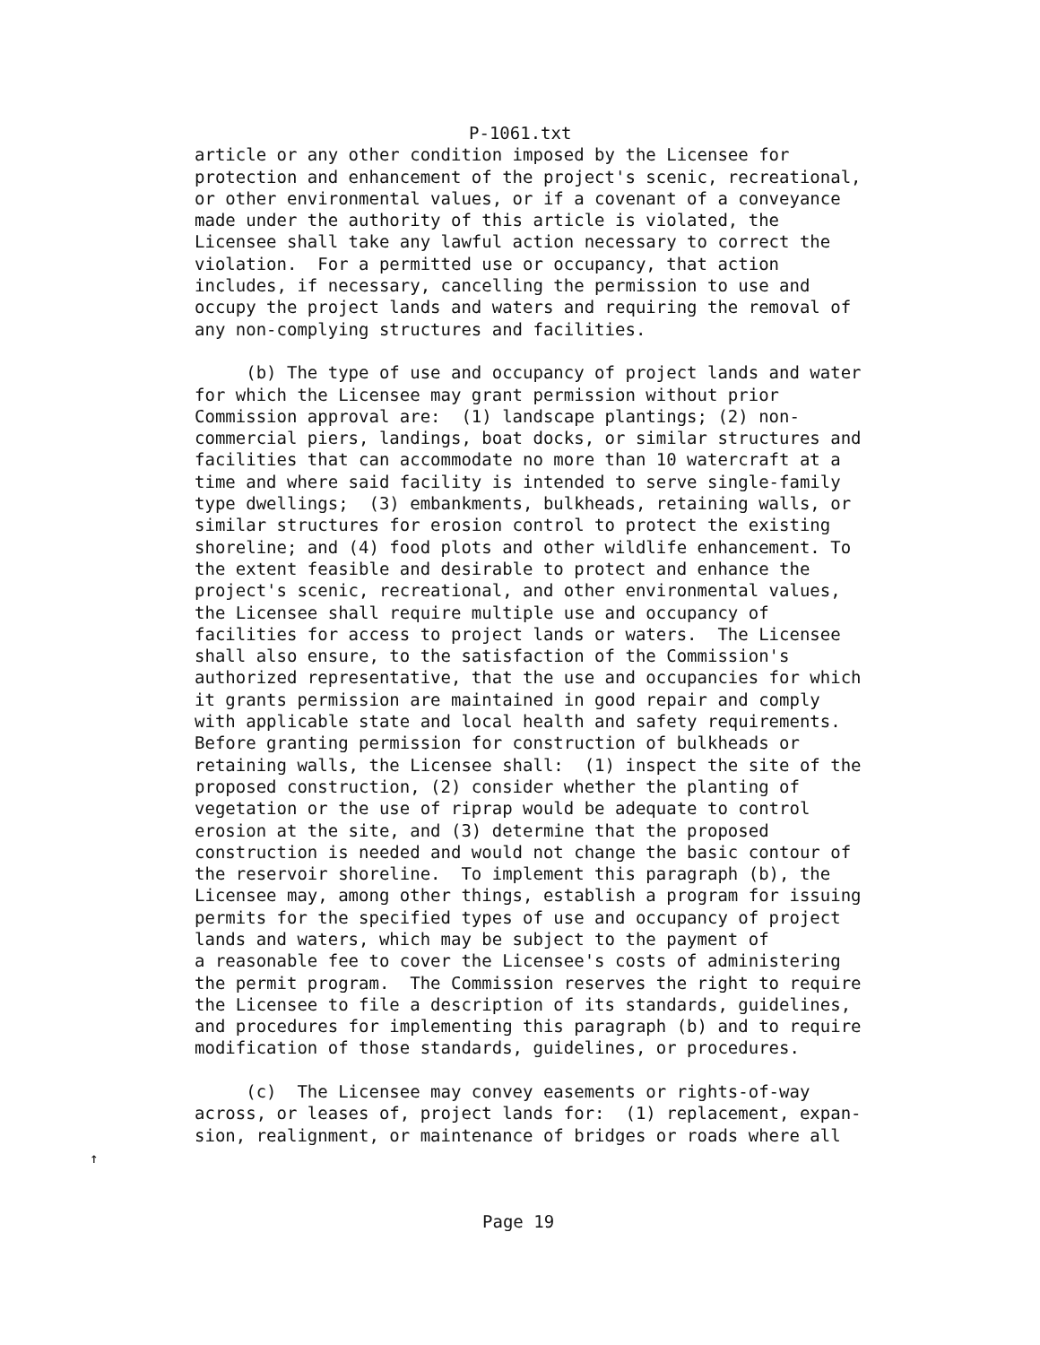P-1061.txt
article or any other condition imposed by the Licensee for
protection and enhancement of the project's scenic, recreational,
or other environmental values, or if a covenant of a conveyance
made under the authority of this article is violated, the
Licensee shall take any lawful action necessary to correct the
violation.  For a permitted use or occupancy, that action
includes, if necessary, cancelling the permission to use and
occupy the project lands and waters and requiring the removal of
any non-complying structures and facilities.

     (b) The type of use and occupancy of project lands and water
for which the Licensee may grant permission without prior
Commission approval are:  (1) landscape plantings; (2) non-
commercial piers, landings, boat docks, or similar structures and
facilities that can accommodate no more than 10 watercraft at a
time and where said facility is intended to serve single-family
type dwellings;  (3) embankments, bulkheads, retaining walls, or
similar structures for erosion control to protect the existing
shoreline; and (4) food plots and other wildlife enhancement. To
the extent feasible and desirable to protect and enhance the
project's scenic, recreational, and other environmental values,
the Licensee shall require multiple use and occupancy of
facilities for access to project lands or waters.  The Licensee
shall also ensure, to the satisfaction of the Commission's
authorized representative, that the use and occupancies for which
it grants permission are maintained in good repair and comply
with applicable state and local health and safety requirements.
Before granting permission for construction of bulkheads or
retaining walls, the Licensee shall:  (1) inspect the site of the
proposed construction, (2) consider whether the planting of
vegetation or the use of riprap would be adequate to control
erosion at the site, and (3) determine that the proposed
construction is needed and would not change the basic contour of
the reservoir shoreline.  To implement this paragraph (b), the
Licensee may, among other things, establish a program for issuing
permits for the specified types of use and occupancy of project
lands and waters, which may be subject to the payment of
a reasonable fee to cover the Licensee's costs of administering
the permit program.  The Commission reserves the right to require
the Licensee to file a description of its standards, guidelines,
and procedures for implementing this paragraph (b) and to require
modification of those standards, guidelines, or procedures.

     (c)  The Licensee may convey easements or rights-of-way
across, or leases of, project lands for:  (1) replacement, expan-
sion, realignment, or maintenance of bridges or roads where all
↑
Page 19